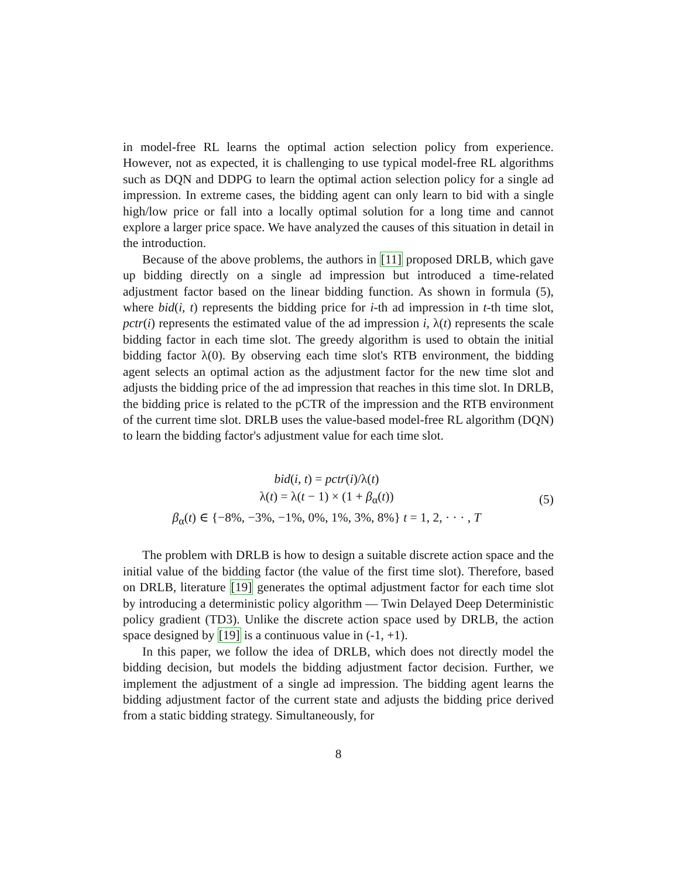in model-free RL learns the optimal action selection policy from experience. However, not as expected, it is challenging to use typical model-free RL algorithms such as DQN and DDPG to learn the optimal action selection policy for a single ad impression. In extreme cases, the bidding agent can only learn to bid with a single high/low price or fall into a locally optimal solution for a long time and cannot explore a larger price space. We have analyzed the causes of this situation in detail in the introduction.
Because of the above problems, the authors in [11] proposed DRLB, which gave up bidding directly on a single ad impression but introduced a time-related adjustment factor based on the linear bidding function. As shown in formula (5), where bid(i, t) represents the bidding price for i-th ad impression in t-th time slot, pctr(i) represents the estimated value of the ad impression i, λ(t) represents the scale bidding factor in each time slot. The greedy algorithm is used to obtain the initial bidding factor λ(0). By observing each time slot's RTB environment, the bidding agent selects an optimal action as the adjustment factor for the new time slot and adjusts the bidding price of the ad impression that reaches in this time slot. In DRLB, the bidding price is related to the pCTR of the impression and the RTB environment of the current time slot. DRLB uses the value-based model-free RL algorithm (DQN) to learn the bidding factor's adjustment value for each time slot.
bid(i, t) = pctr(i)/λ(t)
λ(t) = λ(t − 1) × (1 + β<sub>α</sub>(t))
β<sub>α</sub>(t) ∈ {−8%, −3%, −1%, 0%, 1%, 3%, 8%} t = 1, 2, · · · , T
(5)
The problem with DRLB is how to design a suitable discrete action space and the initial value of the bidding factor (the value of the first time slot). Therefore, based on DRLB, literature [19] generates the optimal adjustment factor for each time slot by introducing a deterministic policy algorithm — Twin Delayed Deep Deterministic policy gradient (TD3). Unlike the discrete action space used by DRLB, the action space designed by [19] is a continuous value in (-1, +1).
In this paper, we follow the idea of DRLB, which does not directly model the bidding decision, but models the bidding adjustment factor decision. Further, we implement the adjustment of a single ad impression. The bidding agent learns the bidding adjustment factor of the current state and adjusts the bidding price derived from a static bidding strategy. Simultaneously, for
8